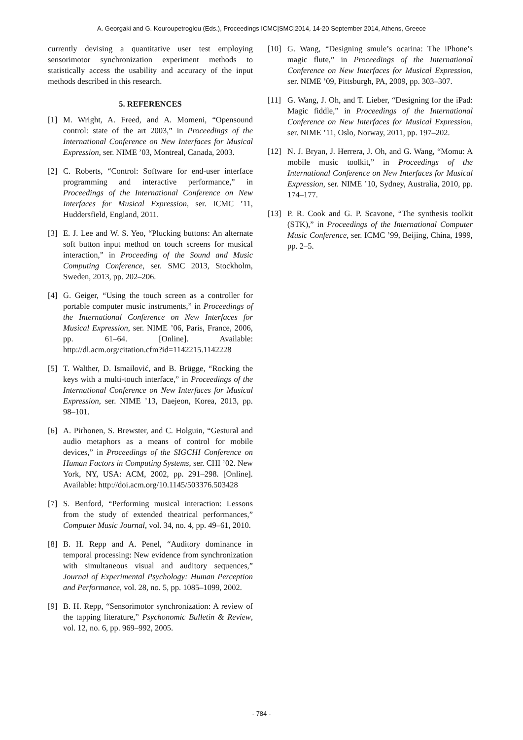A. Georgaki and G. Kouroupetroglou (Eds.), Proceedings ICMC|SMC|2014, 14-20 September 2014, Athens, Greece
currently devising a quantitative user test employing sensorimotor synchronization experiment methods to statistically access the usability and accuracy of the input methods described in this research.
5. REFERENCES
[1] M. Wright, A. Freed, and A. Momeni, “Opensound control: state of the art 2003,” in Proceedings of the International Conference on New Interfaces for Musical Expression, ser. NIME ’03, Montreal, Canada, 2003.
[2] C. Roberts, “Control: Software for end-user interface programming and interactive performance,” in Proceedings of the International Conference on New Interfaces for Musical Expression, ser. ICMC ’11, Huddersfield, England, 2011.
[3] E. J. Lee and W. S. Yeo, “Plucking buttons: An alternate soft button input method on touch screens for musical interaction,” in Proceeding of the Sound and Music Computing Conference, ser. SMC 2013, Stockholm, Sweden, 2013, pp. 202–206.
[4] G. Geiger, “Using the touch screen as a controller for portable computer music instruments,” in Proceedings of the International Conference on New Interfaces for Musical Expression, ser. NIME ’06, Paris, France, 2006, pp. 61–64. [Online]. Available: http://dl.acm.org/citation.cfm?id=1142215.1142228
[5] T. Walther, D. Ismailović, and B. Brügge, “Rocking the keys with a multi-touch interface,” in Proceedings of the International Conference on New Interfaces for Musical Expression, ser. NIME ’13, Daejeon, Korea, 2013, pp. 98–101.
[6] A. Pirhonen, S. Brewster, and C. Holguin, “Gestural and audio metaphors as a means of control for mobile devices,” in Proceedings of the SIGCHI Conference on Human Factors in Computing Systems, ser. CHI ’02. New York, NY, USA: ACM, 2002, pp. 291–298. [Online]. Available: http://doi.acm.org/10.1145/503376.503428
[7] S. Benford, “Performing musical interaction: Lessons from the study of extended theatrical performances,” Computer Music Journal, vol. 34, no. 4, pp. 49–61, 2010.
[8] B. H. Repp and A. Penel, “Auditory dominance in temporal processing: New evidence from synchronization with simultaneous visual and auditory sequences,” Journal of Experimental Psychology: Human Perception and Performance, vol. 28, no. 5, pp. 1085–1099, 2002.
[9] B. H. Repp, “Sensorimotor synchronization: A review of the tapping literature,” Psychonomic Bulletin & Review, vol. 12, no. 6, pp. 969–992, 2005.
[10] G. Wang, “Designing smule’s ocarina: The iPhone’s magic flute,” in Proceedings of the International Conference on New Interfaces for Musical Expression, ser. NIME ’09, Pittsburgh, PA, 2009, pp. 303–307.
[11] G. Wang, J. Oh, and T. Lieber, “Designing for the iPad: Magic fiddle,” in Proceedings of the International Conference on New Interfaces for Musical Expression, ser. NIME ’11, Oslo, Norway, 2011, pp. 197–202.
[12] N. J. Bryan, J. Herrera, J. Oh, and G. Wang, “Momu: A mobile music toolkit,” in Proceedings of the International Conference on New Interfaces for Musical Expression, ser. NIME ’10, Sydney, Australia, 2010, pp. 174–177.
[13] P. R. Cook and G. P. Scavone, “The synthesis toolkit (STK),” in Proceedings of the International Computer Music Conference, ser. ICMC ’99, Beijing, China, 1999, pp. 2–5.
- 784 -